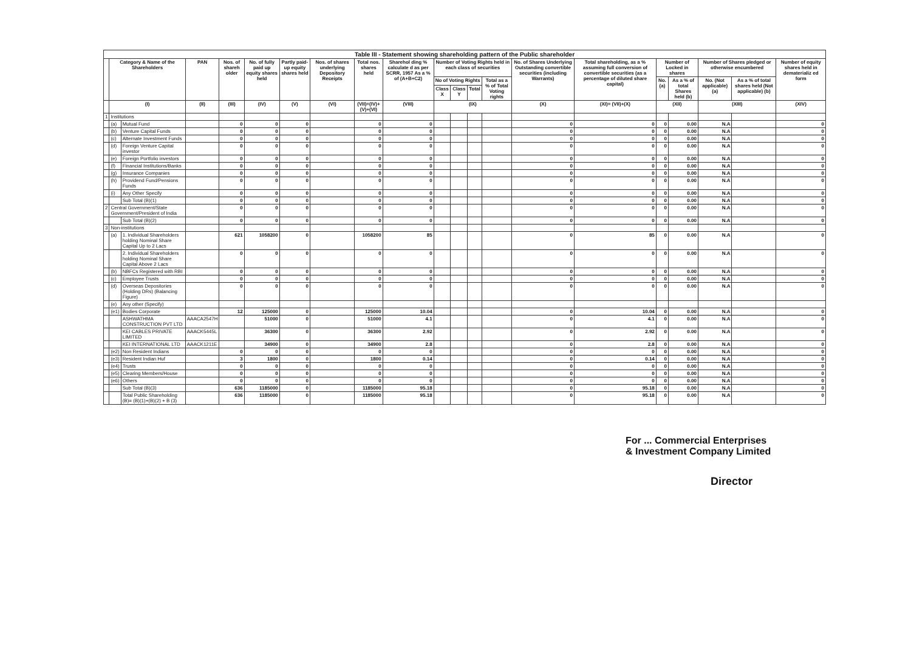| Table III - Statement showing shareholding pattern of the Public shareholder | | | | | | | | | | | | | | | | | | | | |
| | Category & Name of the Shareholders | | PAN | Nos. of shareh older | No. of fully paid up equity shares held | Partly paid-up equity shares held | Nos. of shares underlying Depository Receipts | Total nos. shares held | Sharehol ding % calculate d as per SCRR, 1957 As a % of (A+B+C2) | Number of Voting Rights held in each class of securities | | | | No. of Shares Underlying Outstanding convertible securities (including Warrants) | Total shareholding, as a % assuming full conversion of convertible securities (as a percentage of diluted share capital) | Number of Locked in shares | | Number of Shares pledged or otherwise encumbered | | Number of equity shares held in dematerializ ed form |
| | | | | | | | | | | No of Voting Rights | | | Total as a % of Total Voting rights | | | No. (a) | As a % of total Shares held (b) | No. (Not applicable) (a) | As a % of total shares held (Not applicable) (b) | |
| | | | | | | | | | | Class X | Class Y | Total | | | | | | | | |
| | (I) | | (II) | (III) | (IV) | (V) | (VI) | (VII)=(IV)+(V)+(VI) | (VIII) | (IX) | | | | (X) | (XI)= (VII)+(X) | (XII) | | (XIII) | | (XIV) |
| 1 | Institutions | | | | | | | | | | | | | | | | | | | |
| | (a) | Mutual Fund | | 0 | 0 | 0 | | 0 | 0 | | | | | 0 | 0 | 0 | 0.00 | N.A | | 0 |
| | (b) | Venture Capital Funds | | 0 | 0 | 0 | | 0 | 0 | | | | | 0 | 0 | 0 | 0.00 | N.A | | 0 |
| | (c) | Alternate Investment Funds | | 0 | 0 | 0 | | 0 | 0 | | | | | 0 | 0 | 0 | 0.00 | N.A | | 0 |
| | (d) | Foreign Venture Capital investor | | 0 | 0 | 0 | | 0 | 0 | | | | | 0 | 0 | 0 | 0.00 | N.A | | 0 |
| | (e) | Foreign Portfolio investors | | 0 | 0 | 0 | | 0 | 0 | | | | | 0 | 0 | 0 | 0.00 | N.A | | 0 |
| | (f) | Financial Institutions/Banks | | 0 | 0 | 0 | | 0 | 0 | | | | | 0 | 0 | 0 | 0.00 | N.A | | 0 |
| | (g) | Insurance Companies | | 0 | 0 | 0 | | 0 | 0 | | | | | 0 | 0 | 0 | 0.00 | N.A | | 0 |
| | (h) | Providend Fund/Pensions Funds | | 0 | 0 | 0 | | 0 | 0 | | | | | 0 | 0 | 0 | 0.00 | N.A | | 0 |
| | (i) | Any Other Specify | | 0 | 0 | 0 | | 0 | 0 | | | | | 0 | 0 | 0 | 0.00 | N.A | | 0 |
| | | Sub Total (B)(1) | | 0 | 0 | 0 | | 0 | 0 | | | | | 0 | 0 | 0 | 0.00 | N.A | | 0 |
| 2 | Central Government/State Government/President of India | | | 0 | 0 | 0 | | 0 | 0 | | | | | 0 | 0 | 0 | 0.00 | N.A | | 0 |
| | | Sub Total (B)(2) | | 0 | 0 | 0 | | 0 | 0 | | | | | 0 | 0 | 0 | 0.00 | N.A | | 0 |
| 3 | Non-institutions | | | | | | | | | | | | | | | | | | | |
| | (a) | 1. Individual Shareholders holding Nominal Share Capital Up to 2 Lacs | | 621 | 1058200 | 0 | | 1058200 | 85 | | | | | 0 | 85 | 0 | 0.00 | N.A | | 0 |
| | | 2. Individual Shareholders holding Nominal Share Capital Above 2 Lacs | | 0 | 0 | 0 | | 0 | 0 | | | | | 0 | 0 | 0 | 0.00 | N.A | | 0 |
| | (b) | NBFCs Registered with RBI | | 0 | 0 | 0 | | 0 | 0 | | | | | 0 | 0 | 0 | 0.00 | N.A | | 0 |
| | (c) | Employee Trusts | | 0 | 0 | 0 | | 0 | 0 | | | | | 0 | 0 | 0 | 0.00 | N.A | | 0 |
| | (d) | Overseas Depositories (Holding DRs) (Balancing Figure) | | 0 | 0 | 0 | | 0 | 0 | | | | | 0 | 0 | 0 | 0.00 | N.A | | 0 |
| | (e) | Any other (Specify) | | | | | | | | | | | | | | | | | | |
| | (e1) | Bodies Corporate | | 12 | 125000 | 0 | | 125000 | 10.04 | | | | | 0 | 10.04 | 0 | 0.00 | N.A | | 0 |
| | | ASHWATHMA CONSTRUCTION PVT LTD | AAACA2547H | | 51000 | 0 | | 51000 | 4.1 | | | | | 0 | 4.1 | 0 | 0.00 | N.A | | 0 |
| | | KEI CABLES PRIVATE LIMITED | AAACK5445L | | 36300 | 0 | | 36300 | 2.92 | | | | | 0 | 2.92 | 0 | 0.00 | N.A | | 0 |
| | | KEI INTERNATIONAL LTD | AAACK1211E | | 34900 | 0 | | 34900 | 2.8 | | | | | 0 | 2.8 | 0 | 0.00 | N.A | | 0 |
| | (e2) | Non Resident Indians | | 0 | 0 | 0 | | 0 | 0 | | | | | 0 | 0 | 0 | 0.00 | N.A | | 0 |
| | (e3) | Resident Indian Huf | | 3 | 1800 | 0 | | 1800 | 0.14 | | | | | 0 | 0.14 | 0 | 0.00 | N.A | | 0 |
| | (e4) | Trusts | | 0 | 0 | 0 | | 0 | 0 | | | | | 0 | 0 | 0 | 0.00 | N.A | | 0 |
| | (e5) | Clearing Members/House | | 0 | 0 | 0 | | 0 | 0 | | | | | 0 | 0 | 0 | 0.00 | N.A | | 0 |
| | (e6) | Others | | 0 | 0 | 0 | | 0 | 0 | | | | | 0 | 0 | 0 | 0.00 | N.A | | 0 |
| | | Sub Total (B)(3) | | 636 | 1185000 | 0 | | 1185000 | 95.18 | | | | | 0 | 95.18 | 0 | 0.00 | N.A | | 0 |
| | | Total Public Shareholding (B)= (B)(1)+(B)(2) + B (3) | | 636 | 1185000 | 0 | | 1185000 | 95.18 | | | | | 0 | 95.18 | 0 | 0.00 | N.A | | 0 |
For ... Commercial Enterprises
& Investment Company Limited
Director